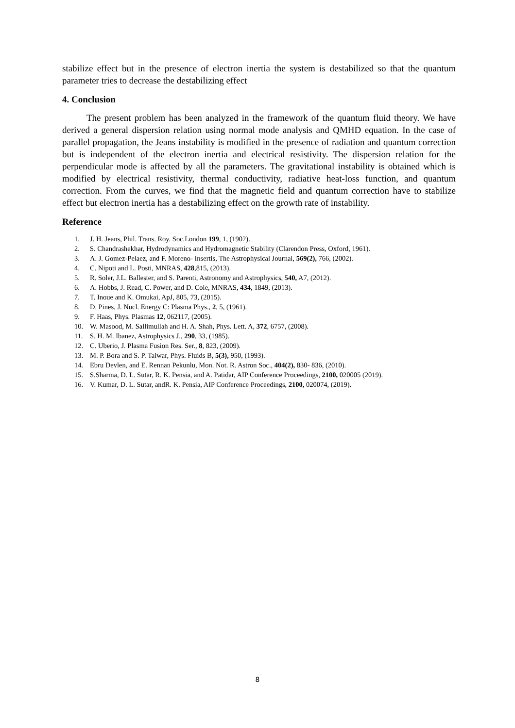stabilize effect but in the presence of electron inertia the system is destabilized so that the quantum parameter tries to decrease the destabilizing effect
4. Conclusion
The present problem has been analyzed in the framework of the quantum fluid theory. We have derived a general dispersion relation using normal mode analysis and QMHD equation. In the case of parallel propagation, the Jeans instability is modified in the presence of radiation and quantum correction but is independent of the electron inertia and electrical resistivity. The dispersion relation for the perpendicular mode is affected by all the parameters. The gravitational instability is obtained which is modified by electrical resistivity, thermal conductivity, radiative heat-loss function, and quantum correction. From the curves, we find that the magnetic field and quantum correction have to stabilize effect but electron inertia has a destabilizing effect on the growth rate of instability.
Reference
1. J. H. Jeans, Phil. Trans. Roy. Soc.London 199, 1, (1902).
2. S. Chandrashekhar, Hydrodynamics and Hydromagnetic Stability (Clarendon Press, Oxford, 1961).
3. A. J. Gomez-Pelaez, and F. Moreno- Insertis, The Astrophysical Journal, 569(2), 766, (2002).
4. C. Nipoti and L. Posti, MNRAS, 428,815, (2013).
5. R. Soler, J.L. Ballester, and S. Parenti, Astronomy and Astrophysics, 540, A7, (2012).
6. A. Hobbs, J. Read, C. Power, and D. Cole, MNRAS, 434, 1849, (2013).
7. T. Inoue and K. Omukai, ApJ, 805, 73, (2015).
8. D. Pines, J. Nucl. Energy C: Plasma Phys., 2, 5, (1961).
9. F. Haas, Phys. Plasmas 12, 062117, (2005).
10. W. Masood, M. Sallimullah and H. A. Shah, Phys. Lett. A, 372, 6757, (2008).
11. S. H. M. Ibanez, Astrophysics J., 290, 33, (1985).
12. C. Uberio, J. Plasma Fusion Res. Ser., 8, 823, (2009).
13. M. P. Bora and S. P. Talwar, Phys. Fluids B, 5(3), 950, (1993).
14. Ebru Devlen, and E. Rennan Pekunlu, Mon. Not. R. Astron Soc., 404(2), 830- 836, (2010).
15. S.Sharma, D. L. Sutar, R. K. Pensia, and A. Patidar, AIP Conference Proceedings, 2100, 020005 (2019).
16. V. Kumar, D. L. Sutar, andR. K. Pensia, AIP Conference Proceedings, 2100, 020074, (2019).
8